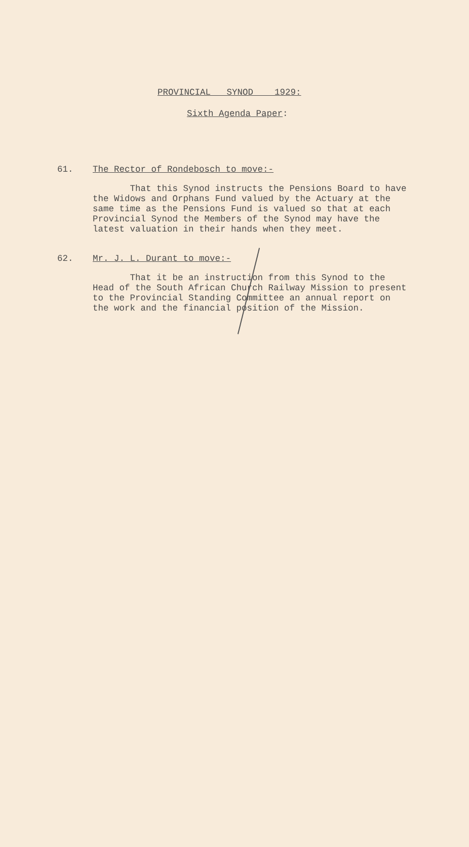PROVINCIAL SYNOD 1929:
Sixth Agenda Paper:
61. The Rector of Rondebosch to move:-
That this Synod instructs the Pensions Board to have the Widows and Orphans Fund valued by the Actuary at the same time as the Pensions Fund is valued so that at each Provincial Synod the Members of the Synod may have the latest valuation in their hands when they meet.
62. Mr. J. L. Durant to move:-
That it be an instruction from this Synod to the Head of the South African Church Railway Mission to present to the Provincial Standing Committee an annual report on the work and the financial position of the Mission.